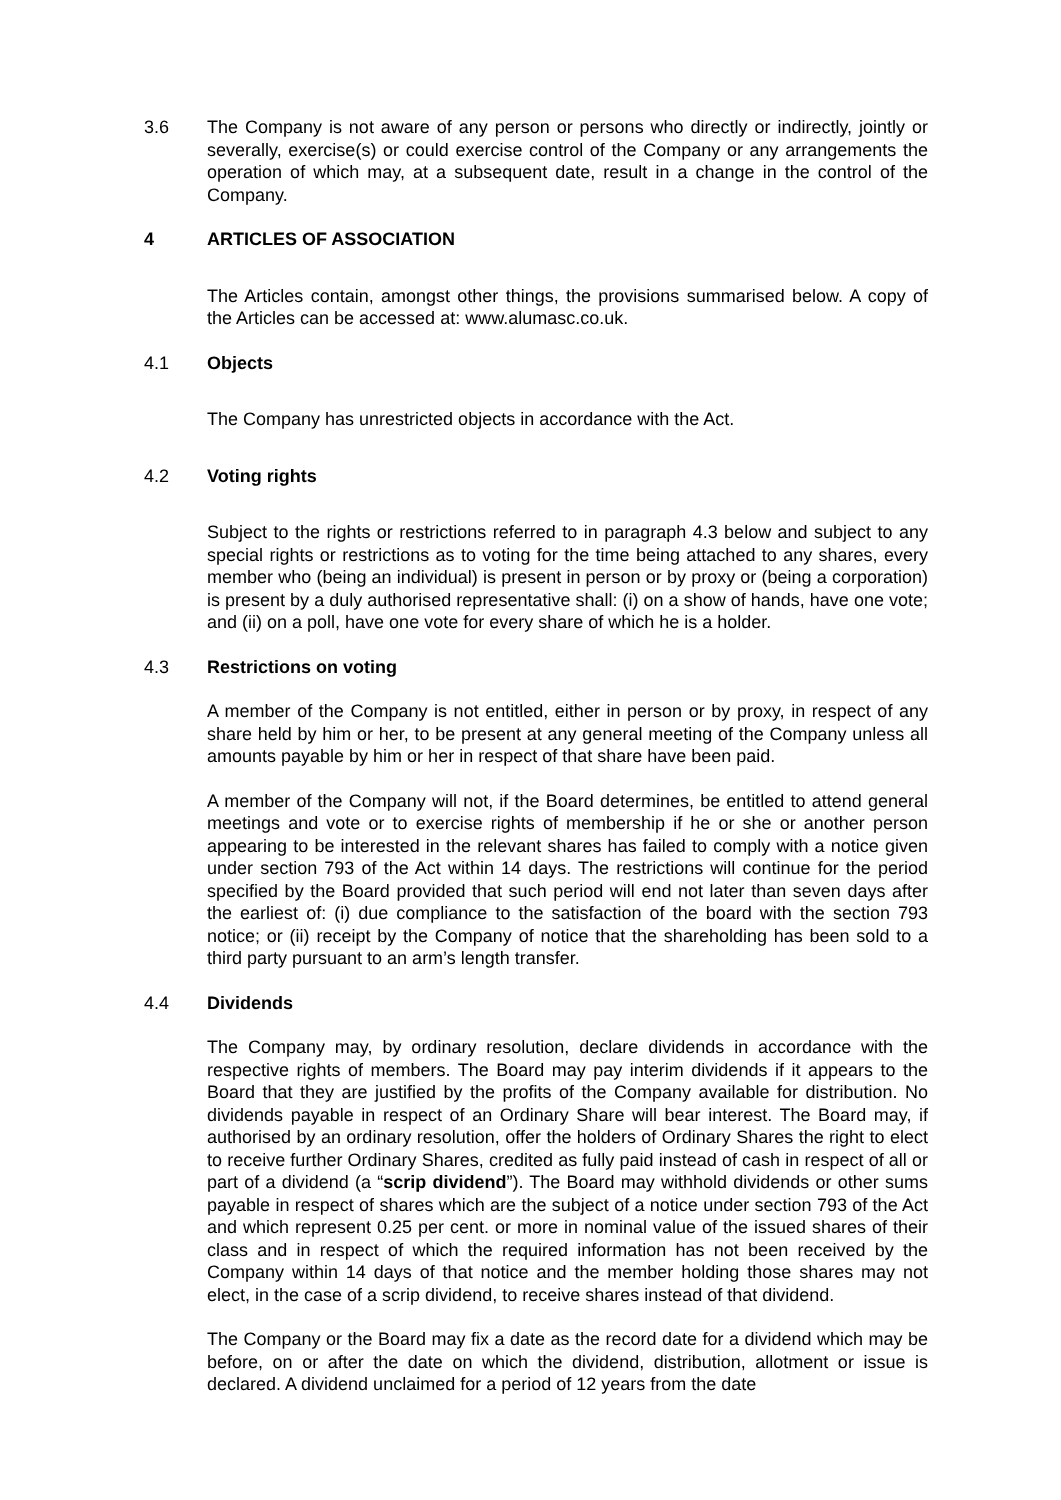3.6 The Company is not aware of any person or persons who directly or indirectly, jointly or severally, exercise(s) or could exercise control of the Company or any arrangements the operation of which may, at a subsequent date, result in a change in the control of the Company.
4 ARTICLES OF ASSOCIATION
The Articles contain, amongst other things, the provisions summarised below. A copy of the Articles can be accessed at: www.alumasc.co.uk.
4.1 Objects
The Company has unrestricted objects in accordance with the Act.
4.2 Voting rights
Subject to the rights or restrictions referred to in paragraph 4.3 below and subject to any special rights or restrictions as to voting for the time being attached to any shares, every member who (being an individual) is present in person or by proxy or (being a corporation) is present by a duly authorised representative shall: (i) on a show of hands, have one vote; and (ii) on a poll, have one vote for every share of which he is a holder.
4.3 Restrictions on voting
A member of the Company is not entitled, either in person or by proxy, in respect of any share held by him or her, to be present at any general meeting of the Company unless all amounts payable by him or her in respect of that share have been paid.
A member of the Company will not, if the Board determines, be entitled to attend general meetings and vote or to exercise rights of membership if he or she or another person appearing to be interested in the relevant shares has failed to comply with a notice given under section 793 of the Act within 14 days. The restrictions will continue for the period specified by the Board provided that such period will end not later than seven days after the earliest of: (i) due compliance to the satisfaction of the board with the section 793 notice; or (ii) receipt by the Company of notice that the shareholding has been sold to a third party pursuant to an arm’s length transfer.
4.4 Dividends
The Company may, by ordinary resolution, declare dividends in accordance with the respective rights of members. The Board may pay interim dividends if it appears to the Board that they are justified by the profits of the Company available for distribution. No dividends payable in respect of an Ordinary Share will bear interest. The Board may, if authorised by an ordinary resolution, offer the holders of Ordinary Shares the right to elect to receive further Ordinary Shares, credited as fully paid instead of cash in respect of all or part of a dividend (a “scrip dividend”). The Board may withhold dividends or other sums payable in respect of shares which are the subject of a notice under section 793 of the Act and which represent 0.25 per cent. or more in nominal value of the issued shares of their class and in respect of which the required information has not been received by the Company within 14 days of that notice and the member holding those shares may not elect, in the case of a scrip dividend, to receive shares instead of that dividend.
The Company or the Board may fix a date as the record date for a dividend which may be before, on or after the date on which the dividend, distribution, allotment or issue is declared. A dividend unclaimed for a period of 12 years from the date